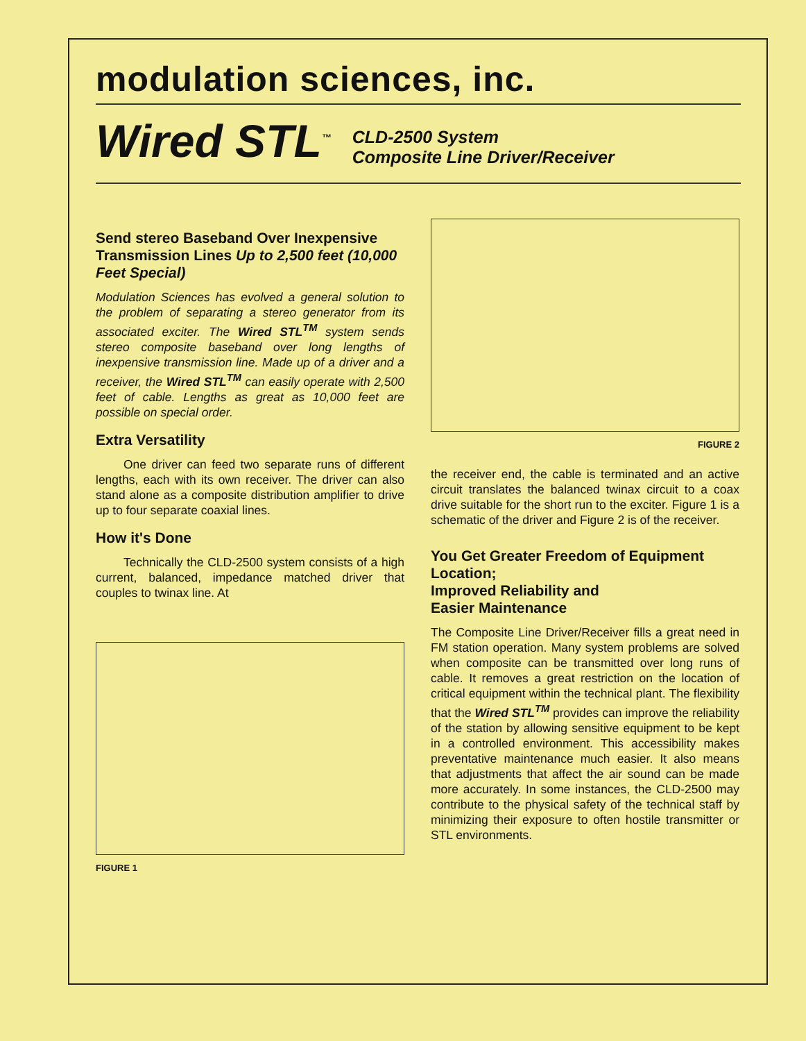modulation sciences, inc.
Wired STL<sup>™</sup> CLD-2500 System
Composite Line Driver/Receiver
Send stereo Baseband Over Inexpensive Transmission Lines Up to 2,500 feet (10,000 Feet Special)
Modulation Sciences has evolved a general solution to the problem of separating a stereo generator from its associated exciter. The Wired STL<sup>TM</sup> system sends stereo composite baseband over long lengths of inexpensive transmission line. Made up of a driver and a receiver, the Wired STL<sup>TM</sup> can easily operate with 2,500 feet of cable. Lengths as great as 10,000 feet are possible on special order.
Extra Versatility
One driver can feed two separate runs of different lengths, each with its own receiver. The driver can also stand alone as a composite distribution amplifier to drive up to four separate coaxial lines.
How it's Done
Technically the CLD-2500 system consists of a high current, balanced, impedance matched driver that couples to twinax line. At
FIGURE 1
FIGURE 2
the receiver end, the cable is terminated and an active circuit translates the balanced twinax circuit to a coax drive suitable for the short run to the exciter. Figure 1 is a schematic of the driver and Figure 2 is of the receiver.
You Get Greater Freedom of Equipment Location;
Improved Reliability and
Easier Maintenance
The Composite Line Driver/Receiver fills a great need in FM station operation. Many system problems are solved when composite can be transmitted over long runs of cable. It removes a great restriction on the location of critical equipment within the technical plant. The flexibility that the Wired STL<sup>TM</sup> provides can improve the reliability of the station by allowing sensitive equipment to be kept in a controlled environment. This accessibility makes preventative maintenance much easier. It also means that adjustments that affect the air sound can be made more accurately. In some instances, the CLD-2500 may contribute to the physical safety of the technical staff by minimizing their exposure to often hostile transmitter or STL environments.